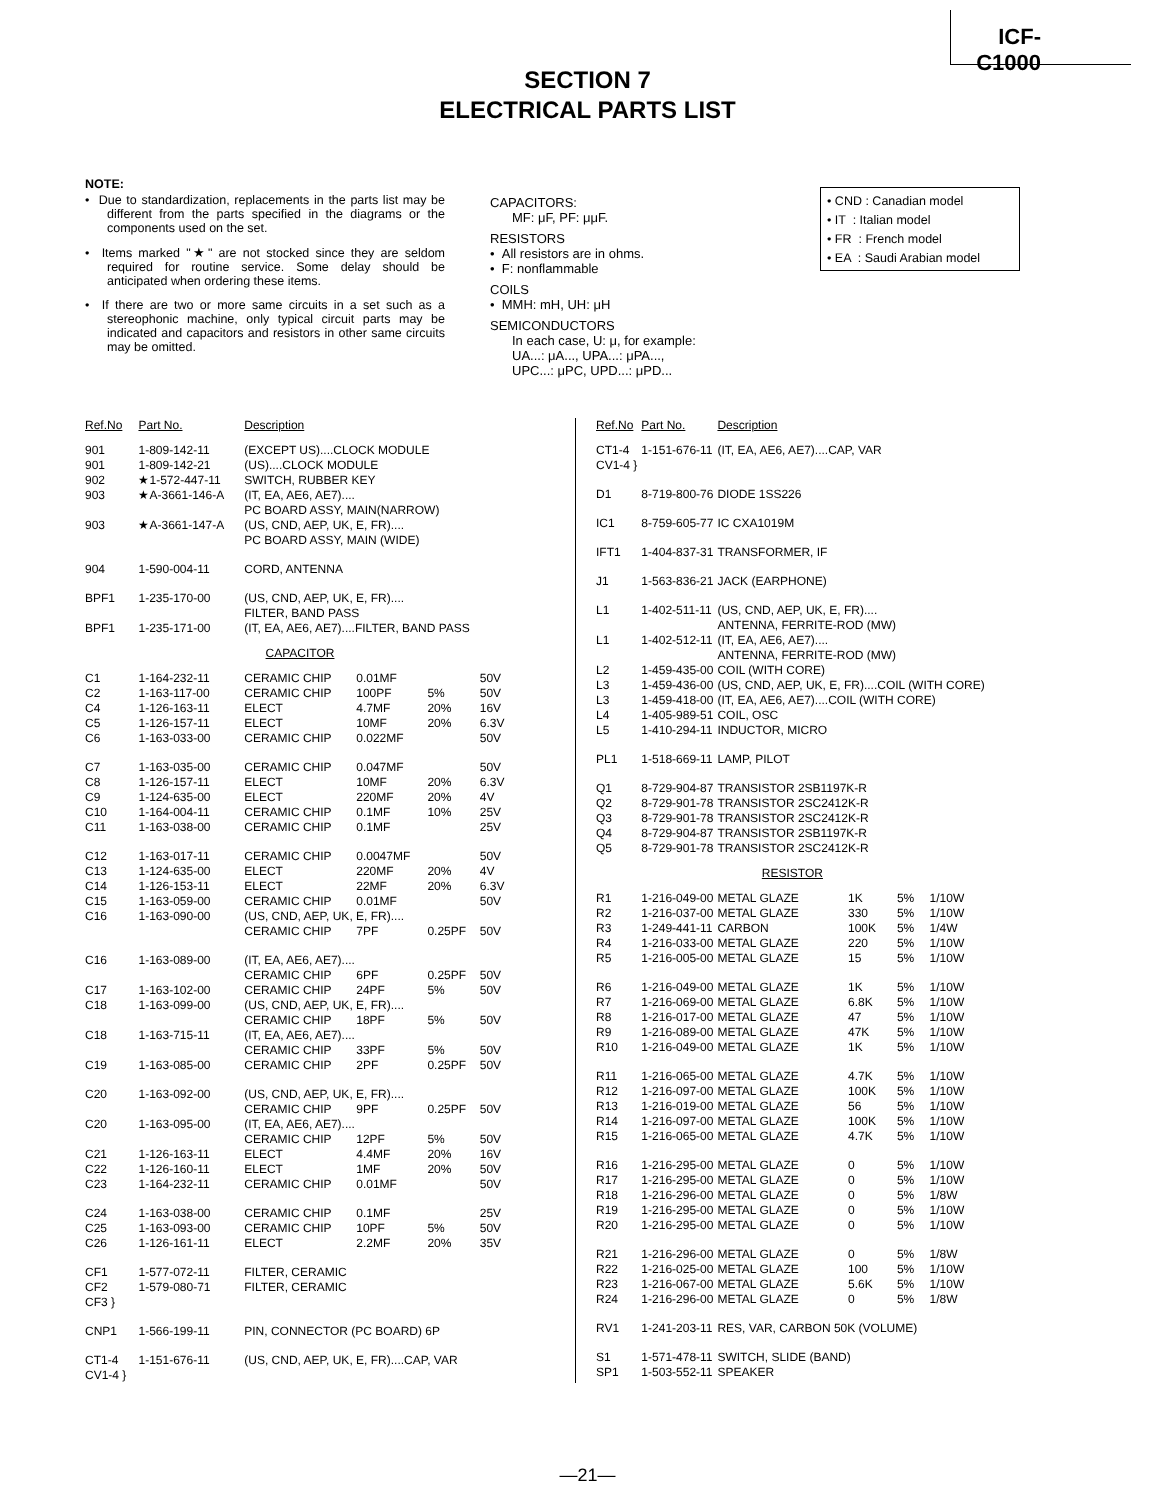ICF-C1000
SECTION 7
ELECTRICAL PARTS LIST
NOTE:
• Due to standardization, replacements in the parts list may be different from the parts specified in the diagrams or the components used on the set.
• Items marked "★" are not stocked since they are seldom required for routine service. Some delay should be anticipated when ordering these items.
• If there are two or more same circuits in a set such as a stereophonic machine, only typical circuit parts may be indicated and capacitors and resistors in other same circuits may be omitted.
CAPACITORS:
MF: μF, PF: μμF.
RESISTORS
• All resistors are in ohms.
• F: nonflammable
COILS
• MMH: mH, UH: μH
SEMICONDUCTORS
In each case, U: μ, for example:
UA...: μA..., UPA...: μPA...,
UPC...: μPC, UPD...: μPD...
• CND : Canadian model
• IT : Italian model
• FR : French model
• EA : Saudi Arabian model
| Ref.No | Part No. | Description | | | |
| --- | --- | --- | --- | --- | --- |
| 901 | 1-809-142-11 | (EXCEPT US)....CLOCK MODULE | | | |
| 901 | 1-809-142-21 | (US)....CLOCK MODULE | | | |
| 902 | ★1-572-447-11 | SWITCH, RUBBER KEY | | | |
| 903 | ★A-3661-146-A | (IT, EA, AE6, AE7).... PC BOARD ASSY, MAIN(NARROW) | | | |
| 903 | ★A-3661-147-A | (US, CND, AEP, UK, E, FR).... PC BOARD ASSY, MAIN (WIDE) | | | |
| 904 | 1-590-004-11 | CORD, ANTENNA | | | |
| BPF1 | 1-235-170-00 | (US, CND, AEP, UK, E, FR).... FILTER, BAND PASS | | | |
| BPF1 | 1-235-171-00 | (IT, EA, AE6, AE7)....FILTER, BAND PASS | | | |
| CAPACITOR | | | | | |
| C1 | 1-164-232-11 | CERAMIC CHIP | 0.01MF | | 50V |
| C2 | 1-163-117-00 | CERAMIC CHIP | 100PF | 5% | 50V |
| C4 | 1-126-163-11 | ELECT | 4.7MF | 20% | 16V |
| C5 | 1-126-157-11 | ELECT | 10MF | 20% | 6.3V |
| C6 | 1-163-033-00 | CERAMIC CHIP | 0.022MF | | 50V |
| C7 | 1-163-035-00 | CERAMIC CHIP | 0.047MF | | 50V |
| C8 | 1-126-157-11 | ELECT | 10MF | 20% | 6.3V |
| C9 | 1-124-635-00 | ELECT | 220MF | 20% | 4V |
| C10 | 1-164-004-11 | CERAMIC CHIP | 0.1MF | 10% | 25V |
| C11 | 1-163-038-00 | CERAMIC CHIP | 0.1MF | | 25V |
| C12 | 1-163-017-11 | CERAMIC CHIP | 0.0047MF | | 50V |
| C13 | 1-124-635-00 | ELECT | 220MF | 20% | 4V |
| C14 | 1-126-153-11 | ELECT | 22MF | 20% | 6.3V |
| C15 | 1-163-059-00 | CERAMIC CHIP | 0.01MF | | 50V |
| C16 | 1-163-090-00 | (US, CND, AEP, UK, E, FR).... | | | |
| | | CERAMIC CHIP | 7PF | 0.25PF | 50V |
| C16 | 1-163-089-00 | (IT, EA, AE6, AE7).... | | | |
| | | CERAMIC CHIP | 6PF | 0.25PF | 50V |
| C17 | 1-163-102-00 | CERAMIC CHIP | 24PF | 5% | 50V |
| C18 | 1-163-099-00 | (US, CND, AEP, UK, E, FR).... | | | |
| | | CERAMIC CHIP | 18PF | 5% | 50V |
| C18 | 1-163-715-11 | (IT, EA, AE6, AE7).... | | | |
| | | CERAMIC CHIP | 33PF | 5% | 50V |
| C19 | 1-163-085-00 | CERAMIC CHIP | 2PF | 0.25PF | 50V |
| C20 | 1-163-092-00 | (US, CND, AEP, UK, E, FR).... | | | |
| | | CERAMIC CHIP | 9PF | 0.25PF | 50V |
| C20 | 1-163-095-00 | (IT, EA, AE6, AE7).... | | | |
| | | CERAMIC CHIP | 12PF | 5% | 50V |
| C21 | 1-126-163-11 | ELECT | 4.4MF | 20% | 16V |
| C22 | 1-126-160-11 | ELECT | 1MF | 20% | 50V |
| C23 | 1-164-232-11 | CERAMIC CHIP | 0.01MF | | 50V |
| C24 | 1-163-038-00 | CERAMIC CHIP | 0.1MF | | 25V |
| C25 | 1-163-093-00 | CERAMIC CHIP | 10PF | 5% | 50V |
| C26 | 1-126-161-11 | ELECT | 2.2MF | 20% | 35V |
| CF1 | 1-577-072-11 | FILTER, CERAMIC | | | |
| CF2 CF3 } | 1-579-080-71 | FILTER, CERAMIC | | | |
| CNP1 | 1-566-199-11 | PIN, CONNECTOR (PC BOARD) 6P | | | |
| CT1-4 CV1-4 } | 1-151-676-11 | (US, CND, AEP, UK, E, FR)....CAP, VAR | | | |
| Ref.No | Part No. | Description | | | |
| --- | --- | --- | --- | --- | --- |
| CT1-4 CV1-4 } | 1-151-676-11 | (IT, EA, AE6, AE7)....CAP, VAR | | | |
| D1 | 8-719-800-76 | DIODE 1SS226 | | | |
| IC1 | 8-759-605-77 | IC CXA1019M | | | |
| IFT1 | 1-404-837-31 | TRANSFORMER, IF | | | |
| J1 | 1-563-836-21 | JACK (EARPHONE) | | | |
| L1 | 1-402-511-11 | (US, CND, AEP, UK, E, FR).... ANTENNA, FERRITE-ROD (MW) | | | |
| L1 | 1-402-512-11 | (IT, EA, AE6, AE7).... ANTENNA, FERRITE-ROD (MW) | | | |
| L2 | 1-459-435-00 | COIL (WITH CORE) | | | |
| L3 | 1-459-436-00 | (US, CND, AEP, UK, E, FR)....COIL (WITH CORE) | | | |
| L3 | 1-459-418-00 | (IT, EA, AE6, AE7)....COIL (WITH CORE) | | | |
| L4 | 1-405-989-51 | COIL, OSC | | | |
| L5 | 1-410-294-11 | INDUCTOR, MICRO | | | |
| PL1 | 1-518-669-11 | LAMP, PILOT | | | |
| Q1 | 8-729-904-87 | TRANSISTOR 2SB1197K-R | | | |
| Q2 | 8-729-901-78 | TRANSISTOR 2SC2412K-R | | | |
| Q3 | 8-729-901-78 | TRANSISTOR 2SC2412K-R | | | |
| Q4 | 8-729-904-87 | TRANSISTOR 2SB1197K-R | | | |
| Q5 | 8-729-901-78 | TRANSISTOR 2SC2412K-R | | | |
| RESISTOR | | | | | |
| R1 | 1-216-049-00 | METAL GLAZE | 1K | 5% | 1/10W |
| R2 | 1-216-037-00 | METAL GLAZE | 330 | 5% | 1/10W |
| R3 | 1-249-441-11 | CARBON | 100K | 5% | 1/4W |
| R4 | 1-216-033-00 | METAL GLAZE | 220 | 5% | 1/10W |
| R5 | 1-216-005-00 | METAL GLAZE | 15 | 5% | 1/10W |
| R6 | 1-216-049-00 | METAL GLAZE | 1K | 5% | 1/10W |
| R7 | 1-216-069-00 | METAL GLAZE | 6.8K | 5% | 1/10W |
| R8 | 1-216-017-00 | METAL GLAZE | 47 | 5% | 1/10W |
| R9 | 1-216-089-00 | METAL GLAZE | 47K | 5% | 1/10W |
| R10 | 1-216-049-00 | METAL GLAZE | 1K | 5% | 1/10W |
| R11 | 1-216-065-00 | METAL GLAZE | 4.7K | 5% | 1/10W |
| R12 | 1-216-097-00 | METAL GLAZE | 100K | 5% | 1/10W |
| R13 | 1-216-019-00 | METAL GLAZE | 56 | 5% | 1/10W |
| R14 | 1-216-097-00 | METAL GLAZE | 100K | 5% | 1/10W |
| R15 | 1-216-065-00 | METAL GLAZE | 4.7K | 5% | 1/10W |
| R16 | 1-216-295-00 | METAL GLAZE | 0 | 5% | 1/10W |
| R17 | 1-216-295-00 | METAL GLAZE | 0 | 5% | 1/10W |
| R18 | 1-216-296-00 | METAL GLAZE | 0 | 5% | 1/8W |
| R19 | 1-216-295-00 | METAL GLAZE | 0 | 5% | 1/10W |
| R20 | 1-216-295-00 | METAL GLAZE | 0 | 5% | 1/10W |
| R21 | 1-216-296-00 | METAL GLAZE | 0 | 5% | 1/8W |
| R22 | 1-216-025-00 | METAL GLAZE | 100 | 5% | 1/10W |
| R23 | 1-216-067-00 | METAL GLAZE | 5.6K | 5% | 1/10W |
| R24 | 1-216-296-00 | METAL GLAZE | 0 | 5% | 1/8W |
| RV1 | 1-241-203-11 | RES, VAR, CARBON 50K (VOLUME) | | | |
| S1 | 1-571-478-11 | SWITCH, SLIDE (BAND) | | | |
| SP1 | 1-503-552-11 | SPEAKER | | | |
—21—